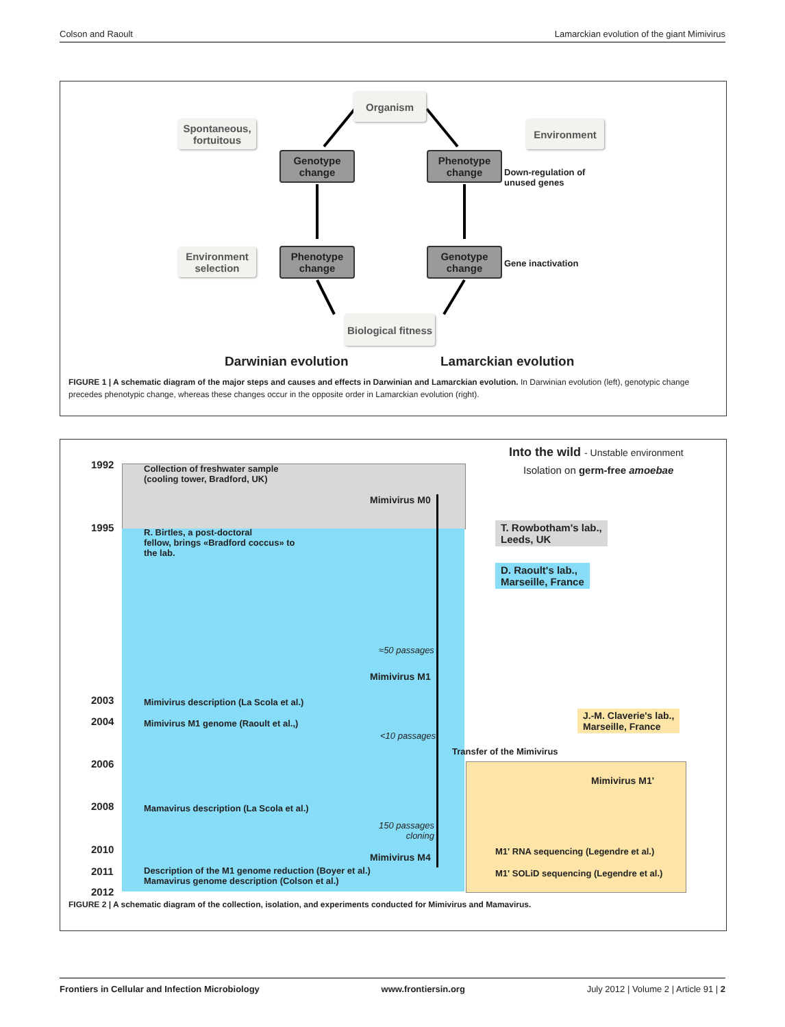Colson and Raoult Lamarckian evolution of the giant Mimivirus
Organism
Spontaneous, fortuitous
Environment
Genotype change
Phenotype change
Down-regulation of
unused genes
Environment selection
Phenotype change
Genotype change
Gene inactivation
Biological fitness
Darwinian evolution Lamarckian evolution
FIGURE 1 | A schematic diagram of the major steps and causes and effects in Darwinian and Lamarckian evolution. In Darwinian evolution (left), genotypic change precedes phenotypic change, whereas these changes occur in the opposite order in Lamarckian evolution (right).
Into the wild - Unstable environment
Isolation on germ-free amoebae
1992
Collection of freshwater sample
(cooling tower, Bradford, UK)
Mimivirus M0
1995
R. Birtles, a post-doctoral
fellow, brings «Bradford coccus» to
the lab.
T. Rowbotham's lab.,
Leeds, UK
D. Raoult's lab.,
Marseille, France
≈50 passages
Mimivirus M1
2003
Mimivirus description (La Scola et al.)
2004
Mimivirus M1 genome (Raoult et al.,)
J.-M. Claverie's lab.,
Marseille, France
<10 passages
2006
Transfer of the Mimivirus
Mimivirus M1'
2008
Mamavirus description (La Scola et al.)
150 passages
cloning
2010
M1' RNA sequencing (Legendre et al.)
Mimivirus M4
2011
Description of the M1 genome reduction (Boyer et al.)
Mamavirus genome description (Colson et al.)
M1' SOLiD sequencing (Legendre et al.)
2012
FIGURE 2 | A schematic diagram of the collection, isolation, and experiments conducted for Mimivirus and Mamavirus.
Frontiers in Cellular and Infection Microbiology www.frontiersin.org July 2012 | Volume 2 | Article 91 | 2